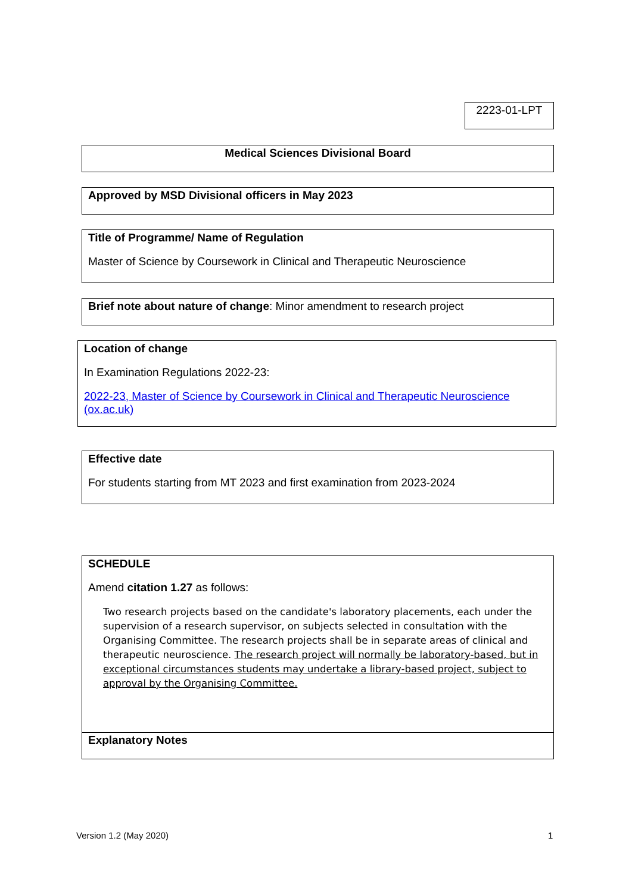2223-01-LPT
Medical Sciences Divisional Board
Approved by MSD Divisional officers in May 2023
Title of Programme/ Name of Regulation
Master of Science by Coursework in Clinical and Therapeutic Neuroscience
Brief note about nature of change: Minor amendment to research project
Location of change
In Examination Regulations 2022-23:
2022-23, Master of Science by Coursework in Clinical and Therapeutic Neuroscience (ox.ac.uk)
Effective date
For students starting from MT 2023 and first examination from 2023-2024
SCHEDULE
Amend citation 1.27 as follows:
Two research projects based on the candidate's laboratory placements, each under the supervision of a research supervisor, on subjects selected in consultation with the Organising Committee. The research projects shall be in separate areas of clinical and therapeutic neuroscience. The research project will normally be laboratory-based, but in exceptional circumstances students may undertake a library-based project, subject to approval by the Organising Committee.
Explanatory Notes
Version 1.2 (May 2020) 1